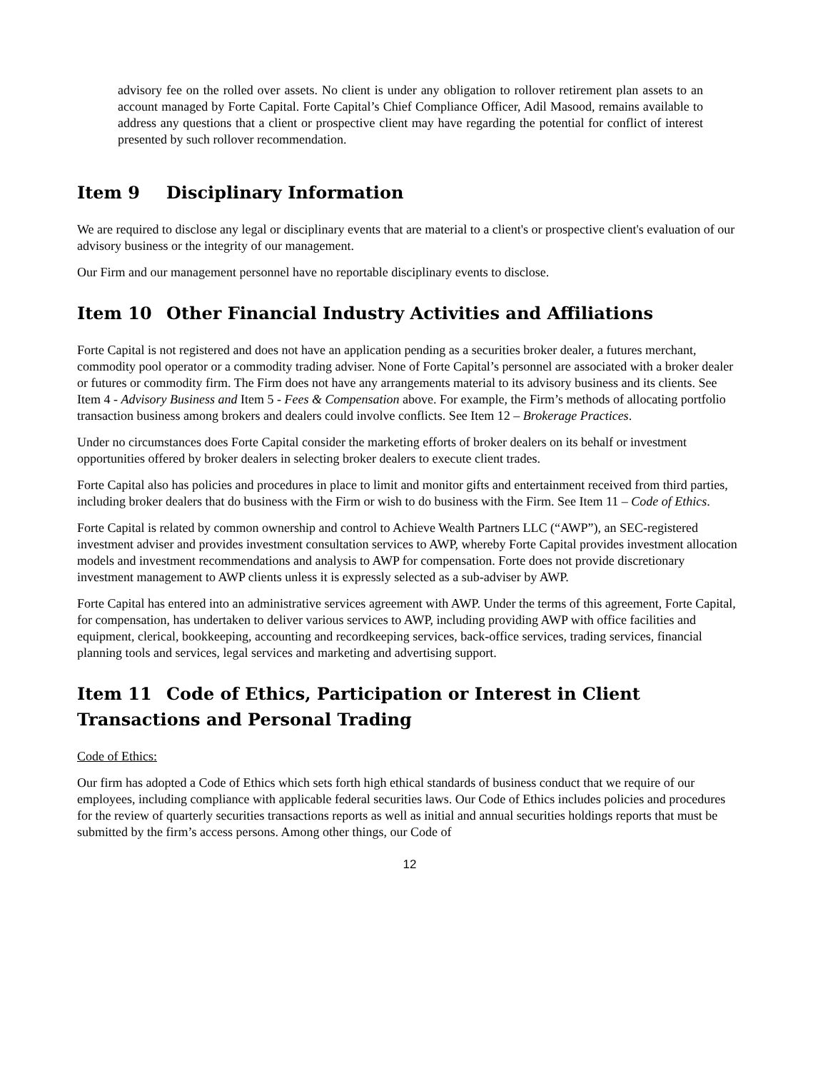advisory fee on the rolled over assets. No client is under any obligation to rollover retirement plan assets to an account managed by Forte Capital. Forte Capital’s Chief Compliance Officer, Adil Masood, remains available to address any questions that a client or prospective client may have regarding the potential for conflict of interest presented by such rollover recommendation.
Item 9 Disciplinary Information
We are required to disclose any legal or disciplinary events that are material to a client's or prospective client's evaluation of our advisory business or the integrity of our management.
Our Firm and our management personnel have no reportable disciplinary events to disclose.
Item 10 Other Financial Industry Activities and Affiliations
Forte Capital is not registered and does not have an application pending as a securities broker dealer, a futures merchant, commodity pool operator or a commodity trading adviser. None of Forte Capital’s personnel are associated with a broker dealer or futures or commodity firm. The Firm does not have any arrangements material to its advisory business and its clients. See Item 4 - Advisory Business and Item 5 - Fees & Compensation above. For example, the Firm’s methods of allocating portfolio transaction business among brokers and dealers could involve conflicts. See Item 12 – Brokerage Practices.
Under no circumstances does Forte Capital consider the marketing efforts of broker dealers on its behalf or investment opportunities offered by broker dealers in selecting broker dealers to execute client trades.
Forte Capital also has policies and procedures in place to limit and monitor gifts and entertainment received from third parties, including broker dealers that do business with the Firm or wish to do business with the Firm. See Item 11 – Code of Ethics.
Forte Capital is related by common ownership and control to Achieve Wealth Partners LLC (“AWP”), an SEC-registered investment adviser and provides investment consultation services to AWP, whereby Forte Capital provides investment allocation models and investment recommendations and analysis to AWP for compensation. Forte does not provide discretionary investment management to AWP clients unless it is expressly selected as a sub-adviser by AWP.
Forte Capital has entered into an administrative services agreement with AWP. Under the terms of this agreement, Forte Capital, for compensation, has undertaken to deliver various services to AWP, including providing AWP with office facilities and equipment, clerical, bookkeeping, accounting and recordkeeping services, back-office services, trading services, financial planning tools and services, legal services and marketing and advertising support.
Item 11 Code of Ethics, Participation or Interest in Client Transactions and Personal Trading
Code of Ethics:
Our firm has adopted a Code of Ethics which sets forth high ethical standards of business conduct that we require of our employees, including compliance with applicable federal securities laws. Our Code of Ethics includes policies and procedures for the review of quarterly securities transactions reports as well as initial and annual securities holdings reports that must be submitted by the firm’s access persons. Among other things, our Code of
12